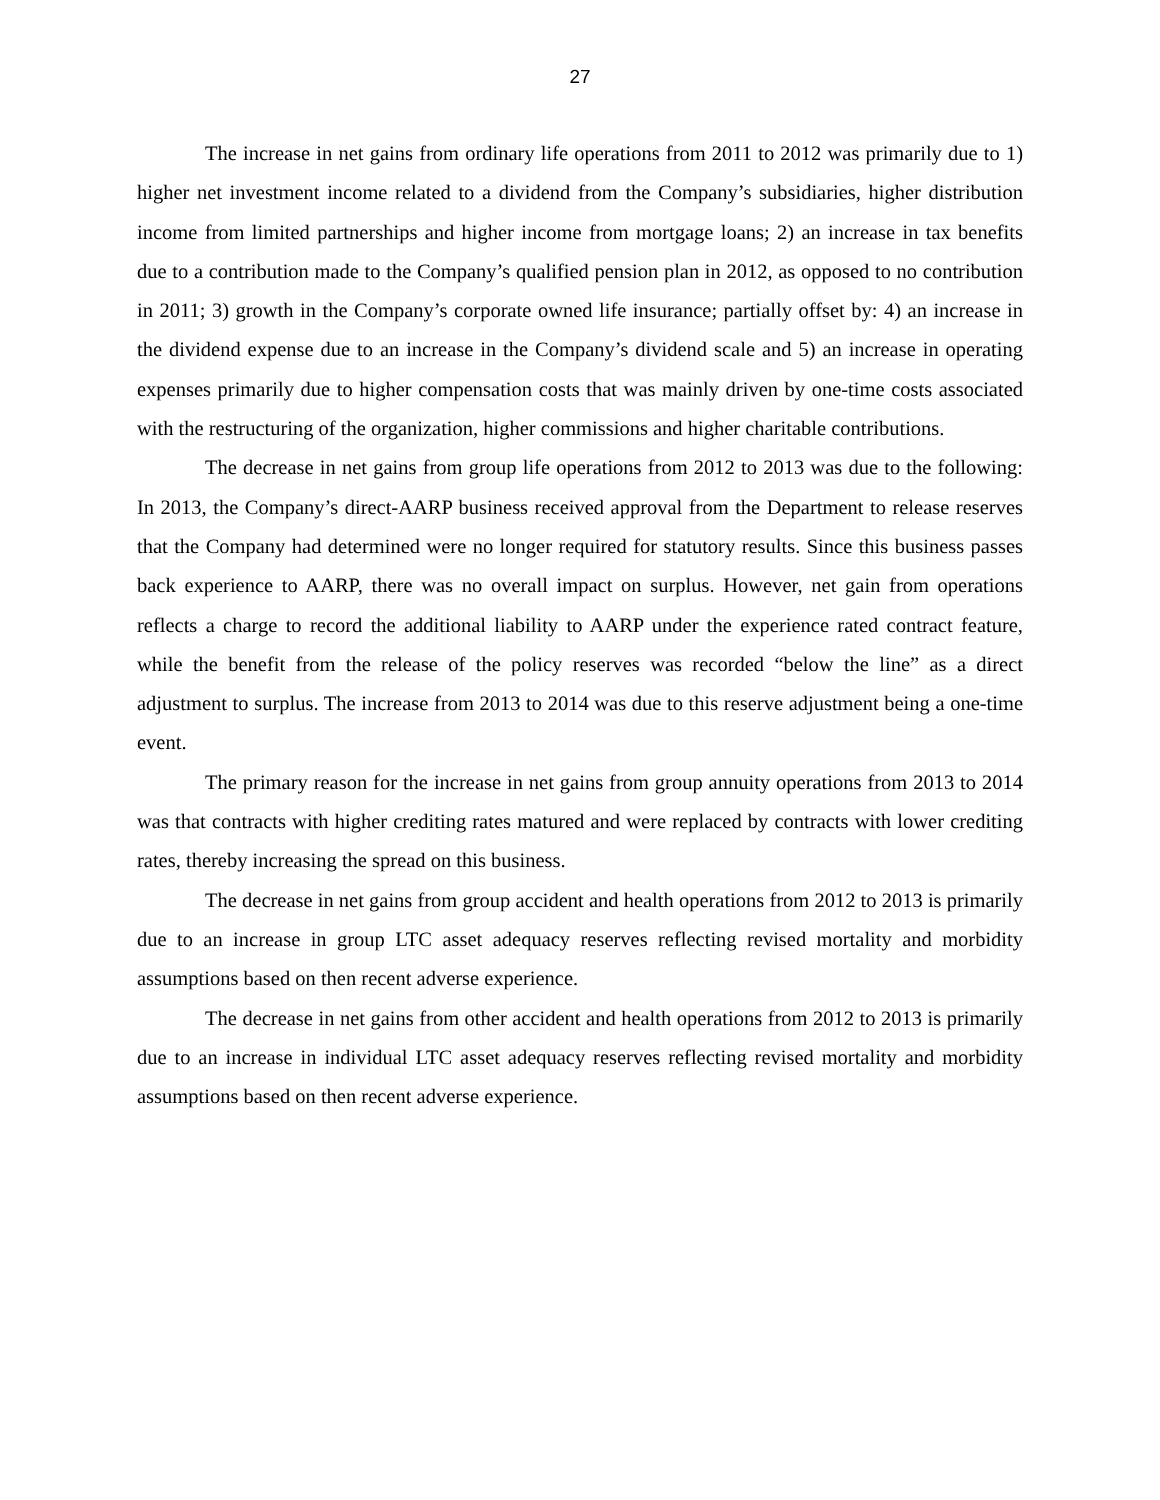27
The increase in net gains from ordinary life operations from 2011 to 2012 was primarily due to 1) higher net investment income related to a dividend from the Company’s subsidiaries, higher distribution income from limited partnerships and higher income from mortgage loans; 2) an increase in tax benefits due to a contribution made to the Company’s qualified pension plan in 2012, as opposed to no contribution in 2011; 3) growth in the Company’s corporate owned life insurance; partially offset by: 4) an increase in the dividend expense due to an increase in the Company’s dividend scale and 5) an increase in operating expenses primarily due to higher compensation costs that was mainly driven by one-time costs associated with the restructuring of the organization, higher commissions and higher charitable contributions.
The decrease in net gains from group life operations from 2012 to 2013 was due to the following: In 2013, the Company’s direct-AARP business received approval from the Department to release reserves that the Company had determined were no longer required for statutory results. Since this business passes back experience to AARP, there was no overall impact on surplus. However, net gain from operations reflects a charge to record the additional liability to AARP under the experience rated contract feature, while the benefit from the release of the policy reserves was recorded “below the line” as a direct adjustment to surplus. The increase from 2013 to 2014 was due to this reserve adjustment being a one-time event.
The primary reason for the increase in net gains from group annuity operations from 2013 to 2014 was that contracts with higher crediting rates matured and were replaced by contracts with lower crediting rates, thereby increasing the spread on this business.
The decrease in net gains from group accident and health operations from 2012 to 2013 is primarily due to an increase in group LTC asset adequacy reserves reflecting revised mortality and morbidity assumptions based on then recent adverse experience.
The decrease in net gains from other accident and health operations from 2012 to 2013 is primarily due to an increase in individual LTC asset adequacy reserves reflecting revised mortality and morbidity assumptions based on then recent adverse experience.